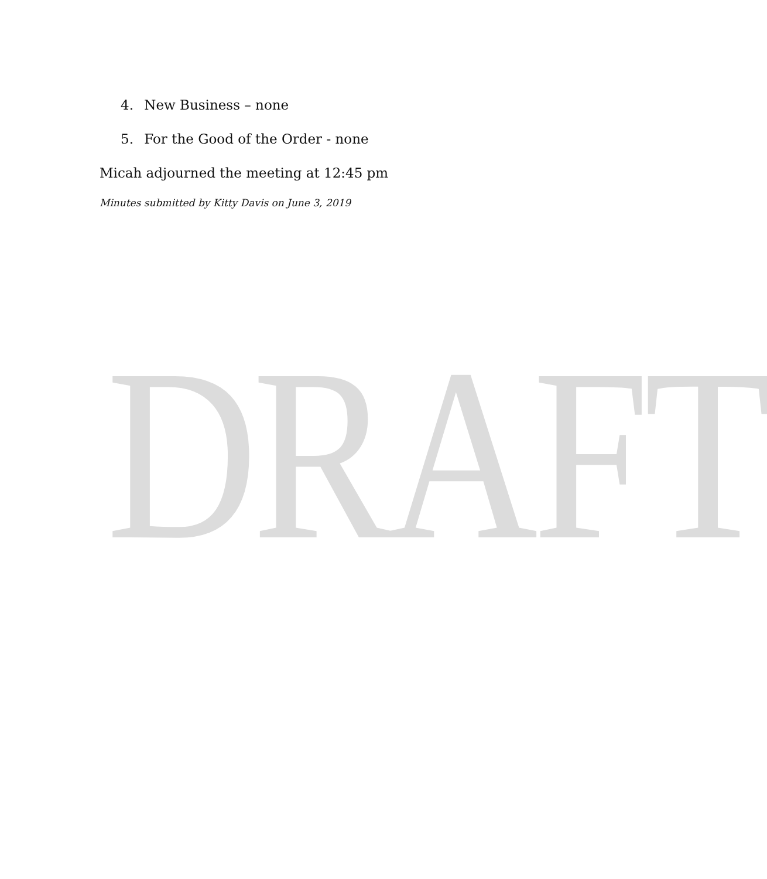4. New Business – none
5. For the Good of the Order - none
Micah adjourned the meeting at 12:45 pm
Minutes submitted by Kitty Davis on June 3, 2019
DRAFT